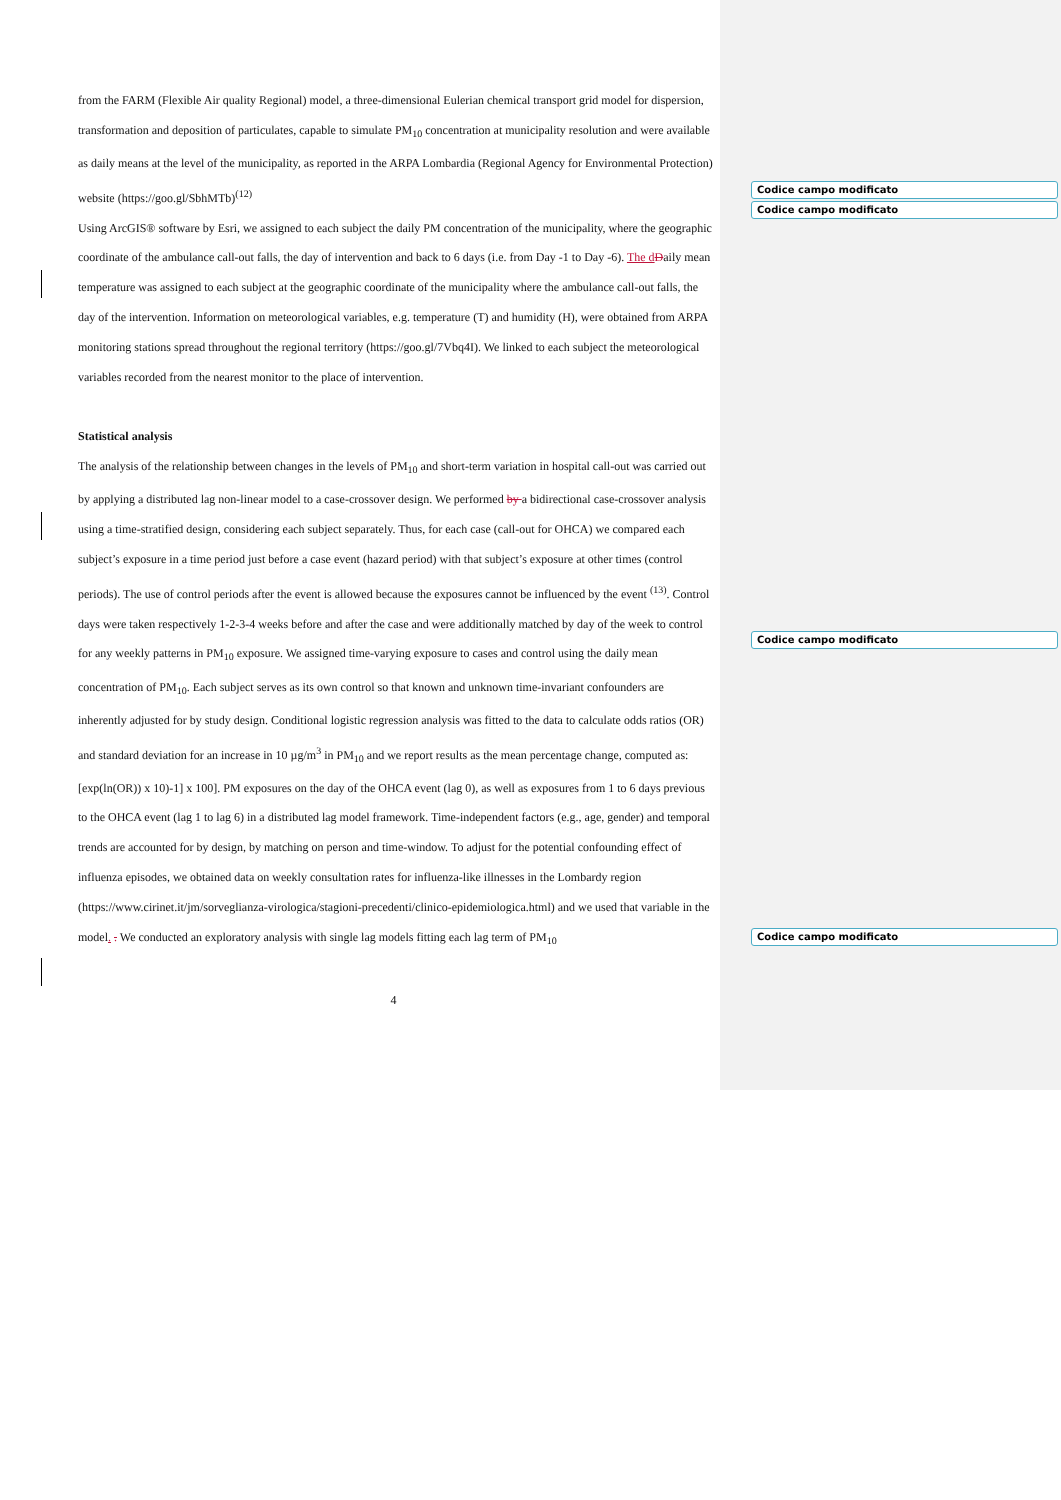Codice campo modificato
Codice campo modificato
Codice campo modificato
Codice campo modificato
from the FARM (Flexible Air quality Regional) model, a three-dimensional Eulerian chemical transport grid model for dispersion, transformation and deposition of particulates, capable to simulate PM<sub>10</sub> concentration at municipality resolution and were available as daily means at the level of the municipality, as reported in the ARPA Lombardia (Regional Agency for Environmental Protection) website (https://goo.gl/SbhMTb)<sup>(12)</sup>
Using ArcGIS® software by Esri, we assigned to each subject the daily PM concentration of the municipality, where the geographic coordinate of the ambulance call-out falls, the day of intervention and back to 6 days (i.e. from Day -1 to Day -6). The d Daily mean temperature was assigned to each subject at the geographic coordinate of the municipality where the ambulance call-out falls, the day of the intervention. Information on meteorological variables, e.g. temperature (T) and humidity (H), were obtained from ARPA monitoring stations spread throughout the regional territory (https://goo.gl/7Vbq4I). We linked to each subject the meteorological variables recorded from the nearest monitor to the place of intervention.
Statistical analysis
The analysis of the relationship between changes in the levels of PM<sub>10</sub> and short-term variation in hospital call-out was carried out by applying a distributed lag non-linear model to a case-crossover design. We performed by a bidirectional case-crossover analysis using a time-stratified design, considering each subject separately. Thus, for each case (call-out for OHCA) we compared each subject’s exposure in a time period just before a case event (hazard period) with that subject’s exposure at other times (control periods). The use of control periods after the event is allowed because the exposures cannot be influenced by the event <sup>(13)</sup>. Control days were taken respectively 1-2-3-4 weeks before and after the case and were additionally matched by day of the week to control for any weekly patterns in PM<sub>10</sub> exposure. We assigned time-varying exposure to cases and control using the daily mean concentration of PM<sub>10</sub>. Each subject serves as its own control so that known and unknown time-invariant confounders are inherently adjusted for by study design. Conditional logistic regression analysis was fitted to the data to calculate odds ratios (OR) and standard deviation for an increase in 10 µg/m<sup>3</sup> in PM<sub>10</sub> and we report results as the mean percentage change, computed as: [exp(ln(OR)) x 10)-1] x 100]. PM exposures on the day of the OHCA event (lag 0), as well as exposures from 1 to 6 days previous to the OHCA event (lag 1 to lag 6) in a distributed lag model framework. Time-independent factors (e.g., age, gender) and temporal trends are accounted for by design, by matching on person and time-window. To adjust for the potential confounding effect of influenza episodes, we obtained data on weekly consultation rates for influenza-like illnesses in the Lombardy region (https://www.cirinet.it/jm/sorveglianza-virologica/stagioni-precedenti/clinico-epidemiologica.html) and we used that variable in the model. . We conducted an exploratory analysis with single lag models fitting each lag term of PM<sub>10</sub>
4